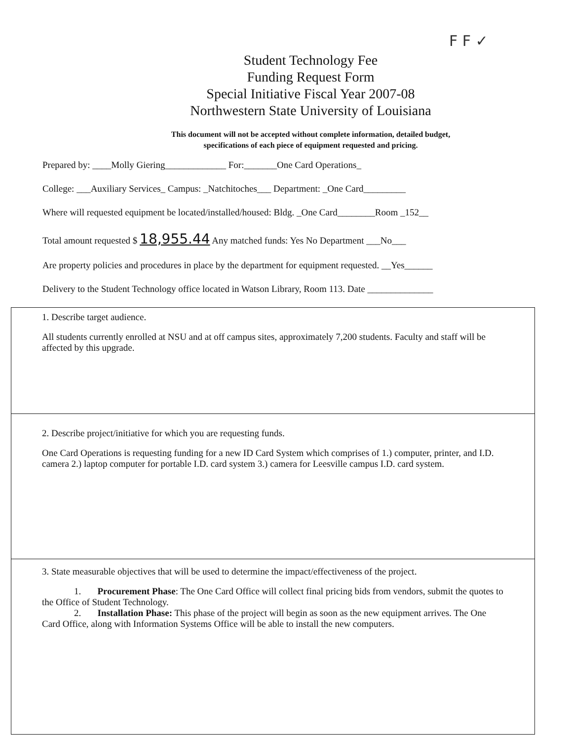F F ✓
Student Technology Fee
Funding Request Form
Special Initiative Fiscal Year 2007-08
Northwestern State University of Louisiana
This document will not be accepted without complete information, detailed budget,
specifications of each piece of equipment requested and pricing.
Prepared by: ____Molly Giering_____________ For:_______One Card Operations_
College: ___Auxiliary Services_ Campus: _Natchitoches___ Department: _One Card_________
Where will requested equipment be located/installed/housed: Bldg. _One Card________Room _152__
Total amount requested $ 18,955.44 Any matched funds: Yes No Department ___No___
Are property policies and procedures in place by the department for equipment requested. __Yes______
Delivery to the Student Technology office located in Watson Library, Room 113. Date ______________
1. Describe target audience.
All students currently enrolled at NSU and at off campus sites, approximately 7,200 students. Faculty and staff will be affected by this upgrade.
2. Describe project/initiative for which you are requesting funds.
One Card Operations is requesting funding for a new ID Card System which comprises of 1.) computer, printer, and I.D. camera 2.) laptop computer for portable I.D. card system 3.) camera for Leesville campus I.D. card system.
3. State measurable objectives that will be used to determine the impact/effectiveness of the project.
1. Procurement Phase: The One Card Office will collect final pricing bids from vendors, submit the quotes to the Office of Student Technology.
2. Installation Phase: This phase of the project will begin as soon as the new equipment arrives. The One Card Office, along with Information Systems Office will be able to install the new computers.